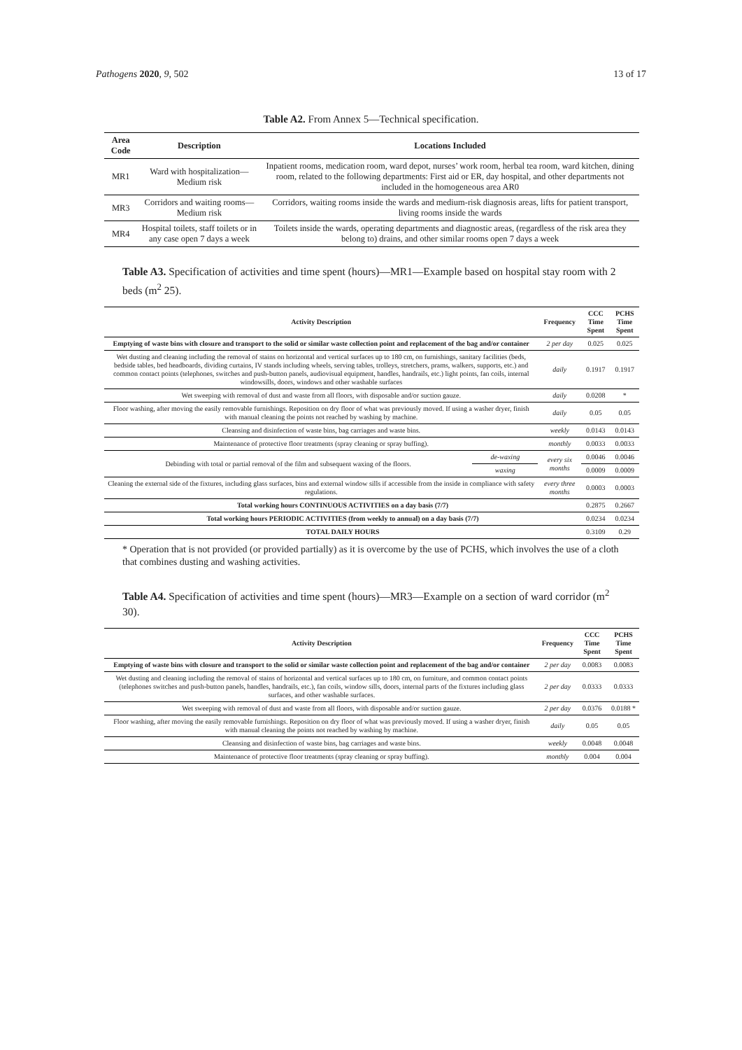Pathogens 2020, 9, 502 13 of 17
Table A2. From Annex 5—Technical specification.
| Area Code | Description | Locations Included |
| --- | --- | --- |
| MR1 | Ward with hospitalization—Medium risk | Inpatient rooms, medication room, ward depot, nurses’ work room, herbal tea room, ward kitchen, dining room, related to the following departments: First aid or ER, day hospital, and other departments not included in the homogeneous area AR0 |
| MR3 | Corridors and waiting rooms—Medium risk | Corridors, waiting rooms inside the wards and medium-risk diagnosis areas, lifts for patient transport, living rooms inside the wards |
| MR4 | Hospital toilets, staff toilets or in any case open 7 days a week | Toilets inside the wards, operating departments and diagnostic areas, (regardless of the risk area they belong to) drains, and other similar rooms open 7 days a week |
Table A3. Specification of activities and time spent (hours)—MR1—Example based on hospital stay room with 2 beds (m<sup>2</sup> 25).
| Activity Description | | Frequency | CCC Time Spent | PCHS Time Spent |
| --- | --- | --- | --- | --- |
| Emptying of waste bins with closure and transport to the solid or similar waste collection point and replacement of the bag and/or container | | 2 per day | 0.025 | 0.025 |
| Wet dusting and cleaning including the removal of stains on horizontal and vertical surfaces up to 180 cm, on furnishings, sanitary facilities (beds, bedside tables, bed headboards, dividing curtains, IV stands including wheels, serving tables, trolleys, stretchers, prams, walkers, supports, etc.) and common contact points (telephones, switches and push-button panels, audiovisual equipment, handles, handrails, etc.) light points, fan coils, internal windowsills, doors, windows and other washable surfaces | | daily | 0.1917 | 0.1917 |
| Wet sweeping with removal of dust and waste from all floors, with disposable and/or suction gauze. | | daily | 0.0208 | * |
| Floor washing, after moving the easily removable furnishings. Reposition on dry floor of what was previously moved. If using a washer dryer, finish with manual cleaning the points not reached by washing by machine. | | daily | 0.05 | 0.05 |
| Cleansing and disinfection of waste bins, bag carriages and waste bins. | | weekly | 0.0143 | 0.0143 |
| Maintenance of protective floor treatments (spray cleaning or spray buffing). | | monthly | 0.0033 | 0.0033 |
| Debinding with total or partial removal of the film and subsequent waxing of the floors. | de-waxing | every six months | 0.0046 | 0.0046 |
| | waxing | | 0.0009 | 0.0009 |
| Cleaning the external side of the fixtures, including glass surfaces, bins and external window sills if accessible from the inside in compliance with safety regulations. | | every three months | 0.0003 | 0.0003 |
| Total working hours CONTINUOUS ACTIVITIES on a day basis (7/7) | | | 0.2875 | 0.2667 |
| Total working hours PERIODIC ACTIVITIES (from weekly to annual) on a day basis (7/7) | | | 0.0234 | 0.0234 |
| TOTAL DAILY HOURS | | | 0.3109 | 0.29 |
* Operation that is not provided (or provided partially) as it is overcome by the use of PCHS, which involves the use of a cloth that combines dusting and washing activities.
Table A4. Specification of activities and time spent (hours)—MR3—Example on a section of ward corridor (m<sup>2</sup> 30).
| Activity Description | Frequency | CCC Time Spent | PCHS Time Spent |
| --- | --- | --- | --- |
| Emptying of waste bins with closure and transport to the solid or similar waste collection point and replacement of the bag and/or container | 2 per day | 0.0083 | 0.0083 |
| Wet dusting and cleaning including the removal of stains of horizontal and vertical surfaces up to 180 cm, on furniture, and common contact points (telephones switches and push-button panels, handles, handrails, etc.), fan coils, window sills, doors, internal parts of the fixtures including glass surfaces, and other washable surfaces. | 2 per day | 0.0333 | 0.0333 |
| Wet sweeping with removal of dust and waste from all floors, with disposable and/or suction gauze. | 2 per day | 0.0376 | 0.0188 * |
| Floor washing, after moving the easily removable furnishings. Reposition on dry floor of what was previously moved. If using a washer dryer, finish with manual cleaning the points not reached by washing by machine. | daily | 0.05 | 0.05 |
| Cleansing and disinfection of waste bins, bag carriages and waste bins. | weekly | 0.0048 | 0.0048 |
| Maintenance of protective floor treatments (spray cleaning or spray buffing). | monthly | 0.004 | 0.004 |